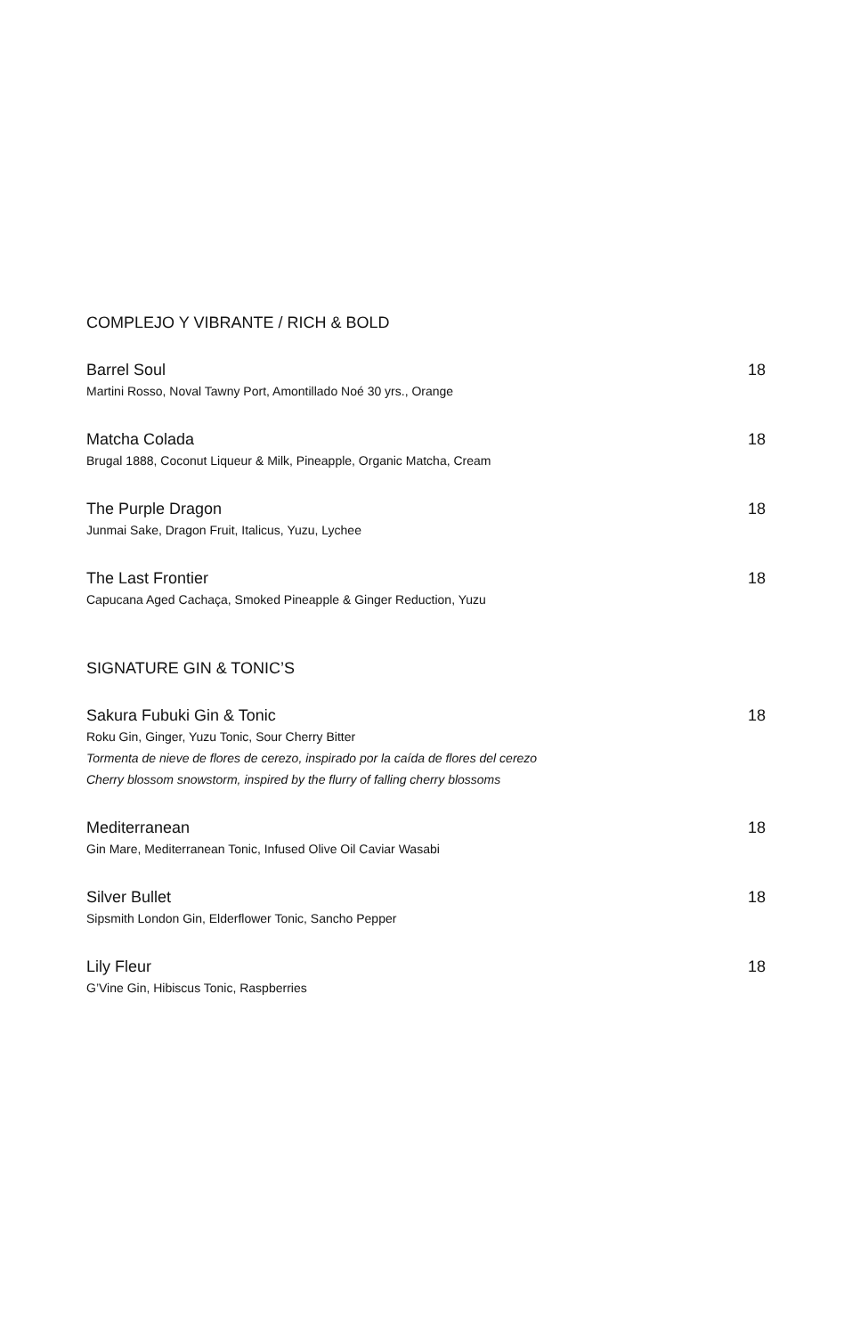COMPLEJO Y VIBRANTE / RICH & BOLD
Barrel Soul 18
Martini Rosso, Noval Tawny Port, Amontillado Noé 30 yrs., Orange
Matcha Colada 18
Brugal 1888, Coconut Liqueur & Milk, Pineapple, Organic Matcha, Cream
The Purple Dragon 18
Junmai Sake, Dragon Fruit, Italicus, Yuzu, Lychee
The Last Frontier 18
Capucana Aged Cachaça, Smoked Pineapple & Ginger Reduction, Yuzu
SIGNATURE GIN & TONIC’S
Sakura Fubuki Gin & Tonic 18
Roku Gin, Ginger, Yuzu Tonic, Sour Cherry Bitter
Tormenta de nieve de flores de cerezo, inspirado por la caída de flores del cerezo
Cherry blossom snowstorm, inspired by the flurry of falling cherry blossoms
Mediterranean 18
Gin Mare, Mediterranean Tonic, Infused Olive Oil Caviar Wasabi
Silver Bullet 18
Sipsmith London Gin, Elderflower Tonic, Sancho Pepper
Lily Fleur 18
G’Vine Gin, Hibiscus Tonic, Raspberries